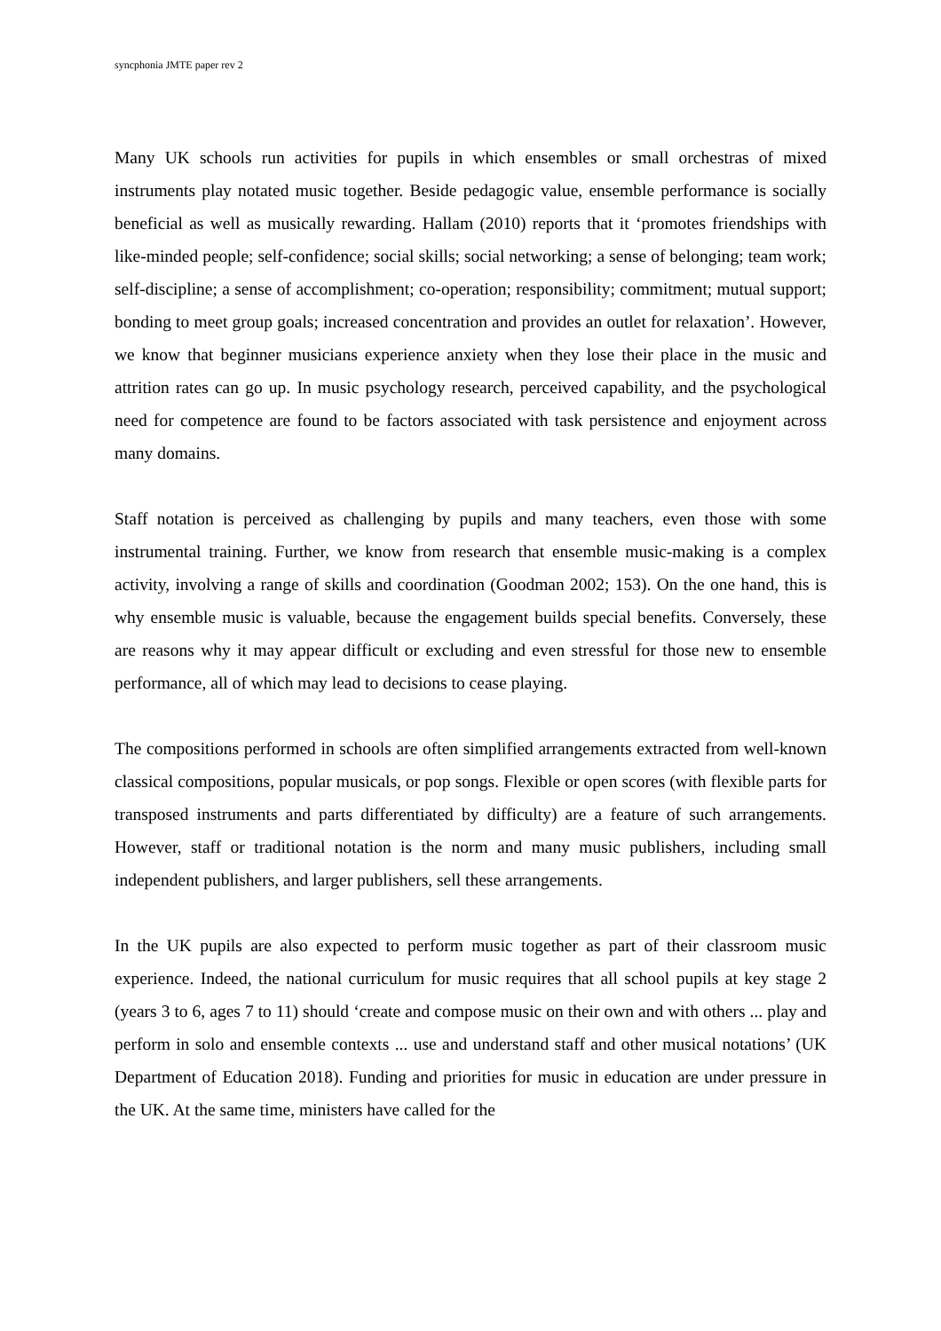syncphonia JMTE paper rev 2
Many UK schools run activities for pupils in which ensembles or small orchestras of mixed instruments play notated music together. Beside pedagogic value, ensemble performance is socially beneficial as well as musically rewarding. Hallam (2010) reports that it ‘promotes friendships with like-minded people; self-confidence; social skills; social networking; a sense of belonging; team work; self-discipline; a sense of accomplishment; co-operation; responsibility; commitment; mutual support; bonding to meet group goals; increased concentration and provides an outlet for relaxation’. However, we know that beginner musicians experience anxiety when they lose their place in the music and attrition rates can go up. In music psychology research, perceived capability, and the psychological need for competence are found to be factors associated with task persistence and enjoyment across many domains.
Staff notation is perceived as challenging by pupils and many teachers, even those with some instrumental training. Further, we know from research that ensemble music-making is a complex activity, involving a range of skills and coordination (Goodman 2002; 153). On the one hand, this is why ensemble music is valuable, because the engagement builds special benefits. Conversely, these are reasons why it may appear difficult or excluding and even stressful for those new to ensemble performance, all of which may lead to decisions to cease playing.
The compositions performed in schools are often simplified arrangements extracted from well-known classical compositions, popular musicals, or pop songs. Flexible or open scores (with flexible parts for transposed instruments and parts differentiated by difficulty) are a feature of such arrangements. However, staff or traditional notation is the norm and many music publishers, including small independent publishers, and larger publishers, sell these arrangements.
In the UK pupils are also expected to perform music together as part of their classroom music experience. Indeed, the national curriculum for music requires that all school pupils at key stage 2 (years 3 to 6, ages 7 to 11) should ‘create and compose music on their own and with others ... play and perform in solo and ensemble contexts ... use and understand staff and other musical notations’ (UK Department of Education 2018). Funding and priorities for music in education are under pressure in the UK. At the same time, ministers have called for the